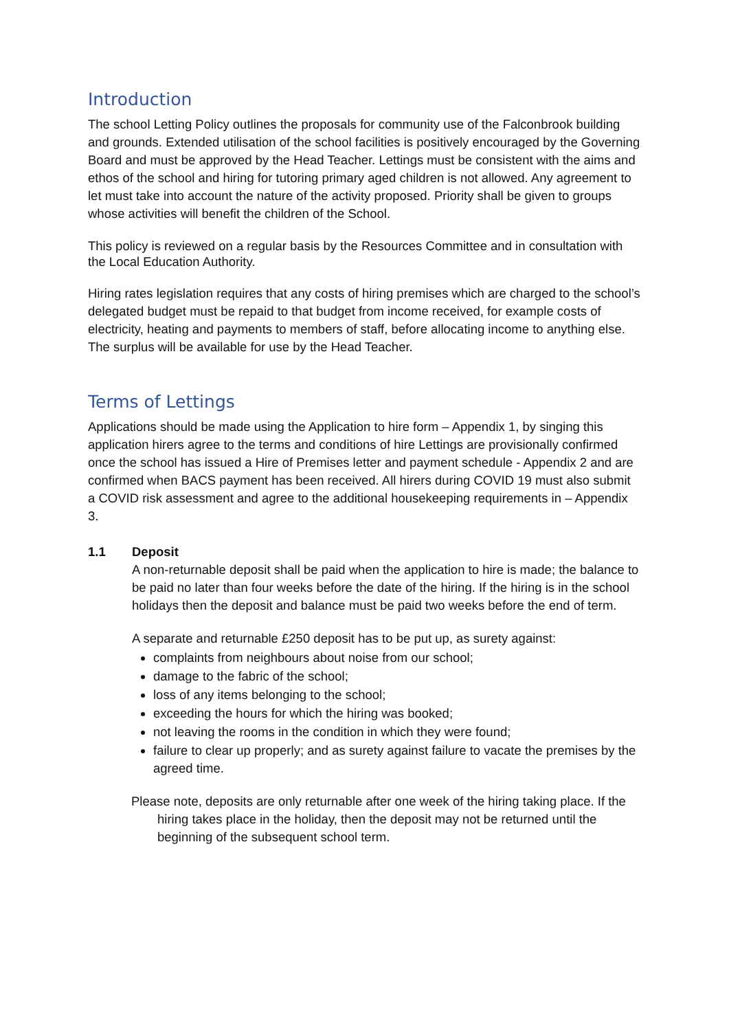Introduction
The school Letting Policy outlines the proposals for community use of the Falconbrook building and grounds. Extended utilisation of the school facilities is positively encouraged by the Governing Board and must be approved by the Head Teacher. Lettings must be consistent with the aims and ethos of the school and hiring for tutoring primary aged children is not allowed. Any agreement to let must take into account the nature of the activity proposed. Priority shall be given to groups whose activities will benefit the children of the School.
This policy is reviewed on a regular basis by the Resources Committee and in consultation with the Local Education Authority.
Hiring rates legislation requires that any costs of hiring premises which are charged to the school’s delegated budget must be repaid to that budget from income received, for example costs of electricity, heating and payments to members of staff, before allocating income to anything else. The surplus will be available for use by the Head Teacher.
Terms of Lettings
Applications should be made using the Application to hire form – Appendix 1, by singing this application hirers agree to the terms and conditions of hire Lettings are provisionally confirmed once the school has issued a Hire of Premises letter and payment schedule - Appendix 2 and are confirmed when BACS payment has been received. All hirers during COVID 19 must also submit a COVID risk assessment and agree to the additional housekeeping requirements in – Appendix 3.
1.1 Deposit
A non-returnable deposit shall be paid when the application to hire is made; the balance to be paid no later than four weeks before the date of the hiring. If the hiring is in the school holidays then the deposit and balance must be paid two weeks before the end of term.
A separate and returnable £250 deposit has to be put up, as surety against:
complaints from neighbours about noise from our school;
damage to the fabric of the school;
loss of any items belonging to the school;
exceeding the hours for which the hiring was booked;
not leaving the rooms in the condition in which they were found;
failure to clear up properly; and as surety against failure to vacate the premises by the agreed time.
Please note, deposits are only returnable after one week of the hiring taking place. If the hiring takes place in the holiday, then the deposit may not be returned until the beginning of the subsequent school term.